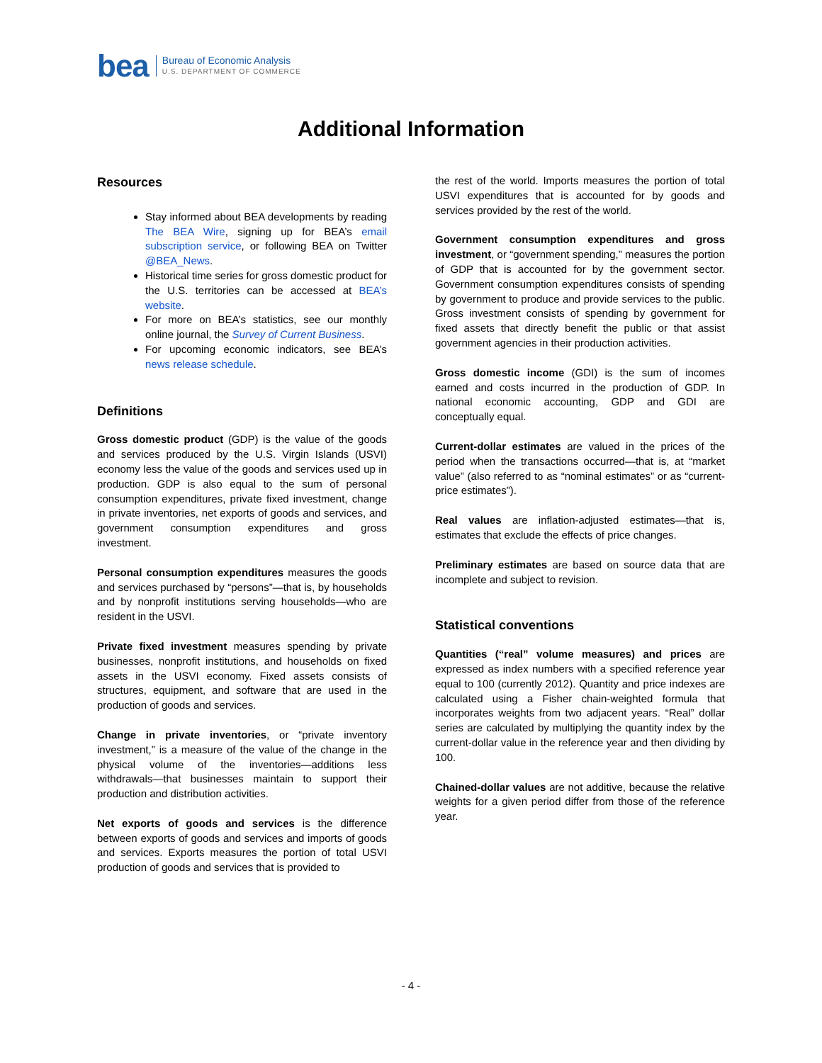bea Bureau of Economic Analysis
U.S. DEPARTMENT OF COMMERCE
Additional Information
Resources
Stay informed about BEA developments by reading The BEA Wire, signing up for BEA’s email subscription service, or following BEA on Twitter @BEA_News.
Historical time series for gross domestic product for the U.S. territories can be accessed at BEA’s website.
For more on BEA’s statistics, see our monthly online journal, the Survey of Current Business.
For upcoming economic indicators, see BEA’s news release schedule.
Definitions
Gross domestic product (GDP) is the value of the goods and services produced by the U.S. Virgin Islands (USVI) economy less the value of the goods and services used up in production. GDP is also equal to the sum of personal consumption expenditures, private fixed investment, change in private inventories, net exports of goods and services, and government consumption expenditures and gross investment.
Personal consumption expenditures measures the goods and services purchased by “persons”—that is, by households and by nonprofit institutions serving households—who are resident in the USVI.
Private fixed investment measures spending by private businesses, nonprofit institutions, and households on fixed assets in the USVI economy. Fixed assets consists of structures, equipment, and software that are used in the production of goods and services.
Change in private inventories, or “private inventory investment,” is a measure of the value of the change in the physical volume of the inventories—additions less withdrawals—that businesses maintain to support their production and distribution activities.
Net exports of goods and services is the difference between exports of goods and services and imports of goods and services. Exports measures the portion of total USVI production of goods and services that is provided to
the rest of the world. Imports measures the portion of total USVI expenditures that is accounted for by goods and services provided by the rest of the world.
Government consumption expenditures and gross investment, or “government spending,” measures the portion of GDP that is accounted for by the government sector. Government consumption expenditures consists of spending by government to produce and provide services to the public. Gross investment consists of spending by government for fixed assets that directly benefit the public or that assist government agencies in their production activities.
Gross domestic income (GDI) is the sum of incomes earned and costs incurred in the production of GDP. In national economic accounting, GDP and GDI are conceptually equal.
Current-dollar estimates are valued in the prices of the period when the transactions occurred—that is, at “market value” (also referred to as “nominal estimates” or as “current-price estimates”).
Real values are inflation-adjusted estimates—that is, estimates that exclude the effects of price changes.
Preliminary estimates are based on source data that are incomplete and subject to revision.
Statistical conventions
Quantities (“real” volume measures) and prices are expressed as index numbers with a specified reference year equal to 100 (currently 2012). Quantity and price indexes are calculated using a Fisher chain-weighted formula that incorporates weights from two adjacent years. “Real” dollar series are calculated by multiplying the quantity index by the current-dollar value in the reference year and then dividing by 100.
Chained-dollar values are not additive, because the relative weights for a given period differ from those of the reference year.
- 4 -